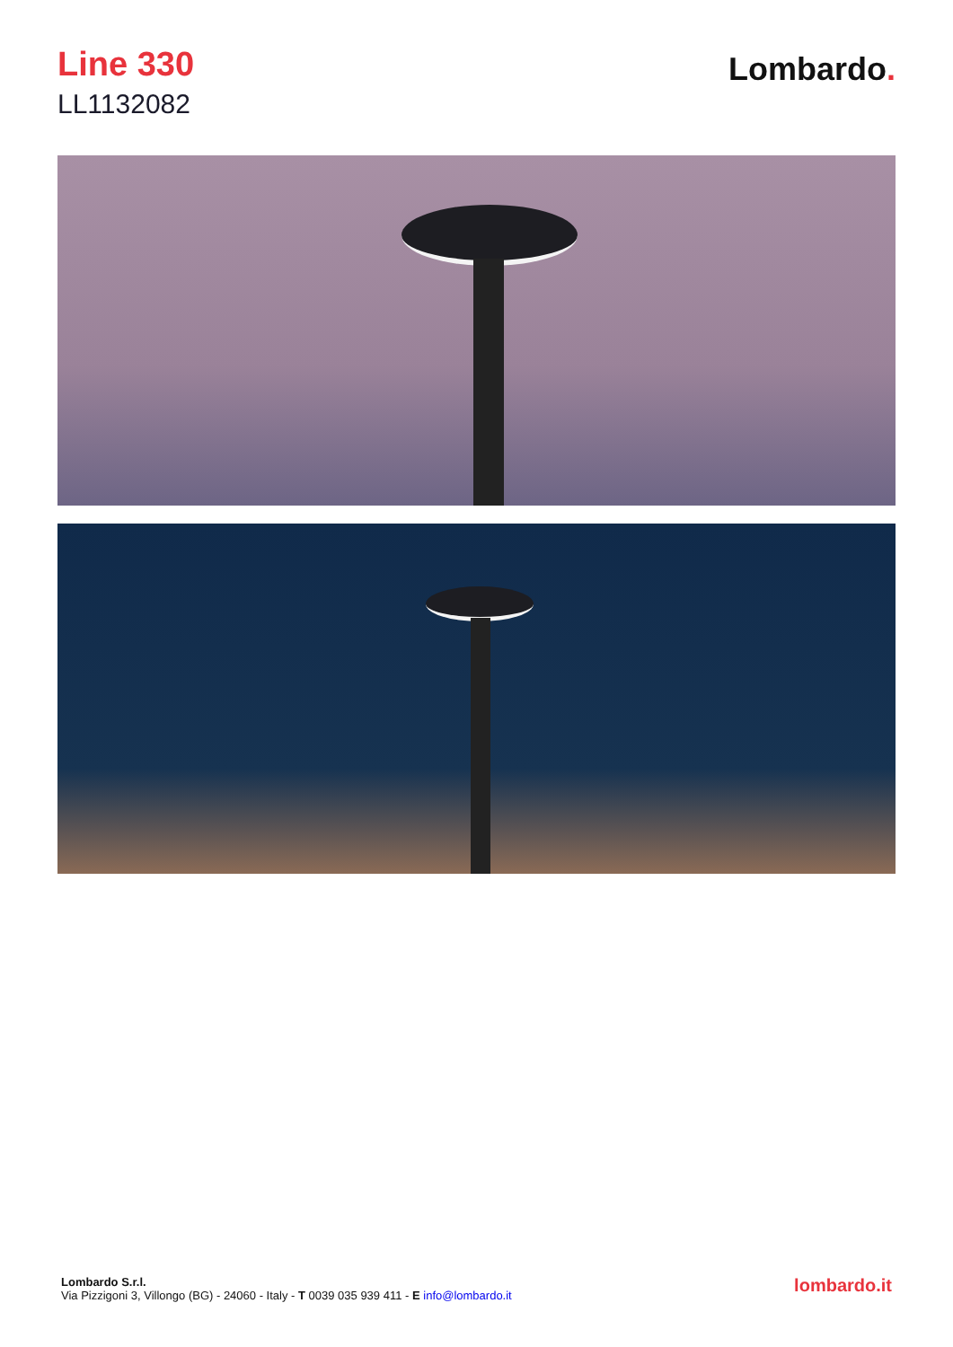Line 330
LL1132082
Lombardo.
Lombardo S.r.l.
Via Pizzigoni 3, Villongo (BG) - 24060 - Italy - T 0039 035 939 411 - E info@lombardo.it
lombardo.it